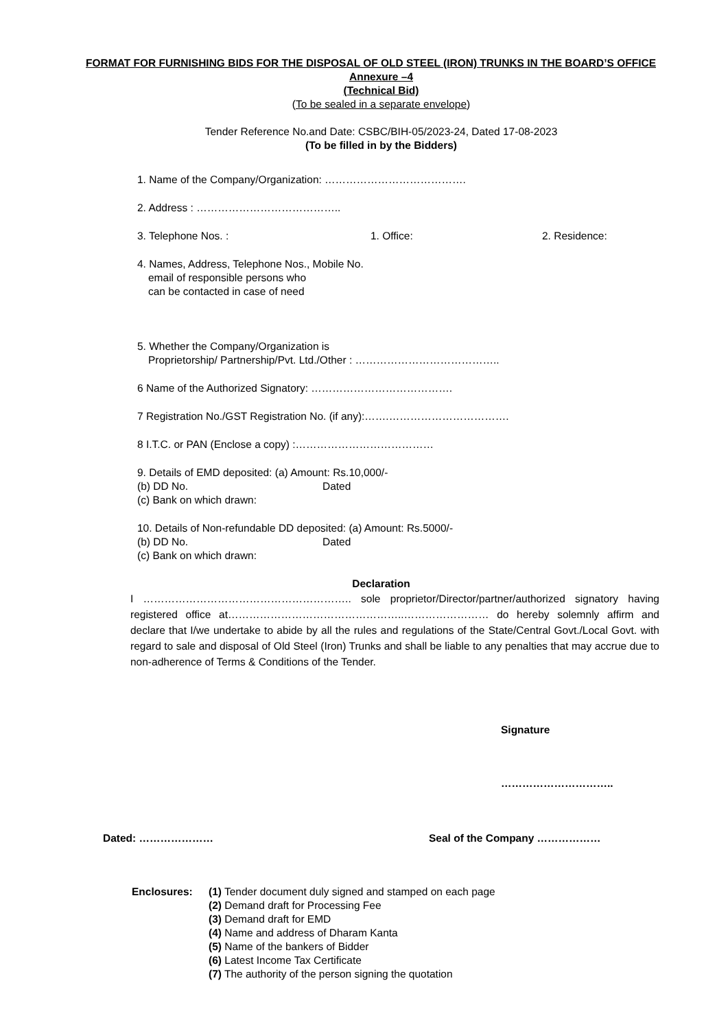FORMAT FOR FURNISHING BIDS FOR THE DISPOSAL OF OLD STEEL (IRON) TRUNKS IN THE BOARD’S OFFICE
Annexure –4
(Technical Bid)
(To be sealed in a separate envelope)
Tender Reference No.and Date: CSBC/BIH-05/2023-24, Dated 17-08-2023
(To be filled in by the Bidders)
1. Name of the Company/Organization: ………………………………….
2. Address : …………………………………..
3. Telephone Nos. : 1. Office: 2. Residence:
4. Names, Address, Telephone Nos., Mobile No.
email of responsible persons who
can be contacted in case of need
5. Whether the Company/Organization is
Proprietorship/ Partnership/Pvt. Ltd./Other : …………………………………..
6 Name of the Authorized Signatory: ………………………………….
7 Registration No./GST Registration No. (if any):…….…………………………….
8 I.T.C. or PAN (Enclose a copy) :…………………………………
9. Details of EMD deposited: (a) Amount: Rs.10,000/-
(b) DD No. Dated
(c) Bank on which drawn:
10. Details of Non-refundable DD deposited: (a) Amount: Rs.5000/-
(b) DD No. Dated
(c) Bank on which drawn:
Declaration
I ………………………………………………….. sole proprietor/Director/partner/authorized signatory having registered office at…………………………………………..…………………… do hereby solemnly affirm and declare that I/we undertake to abide by all the rules and regulations of the State/Central Govt./Local Govt. with regard to sale and disposal of Old Steel (Iron) Trunks and shall be liable to any penalties that may accrue due to non-adherence of Terms & Conditions of the Tender.
Signature
…………………………..
Dated: ………………… Seal of the Company ………………
Enclosures: (1) Tender document duly signed and stamped on each page
(2) Demand draft for Processing Fee
(3) Demand draft for EMD
(4) Name and address of Dharam Kanta
(5) Name of the bankers of Bidder
(6) Latest Income Tax Certificate
(7) The authority of the person signing the quotation